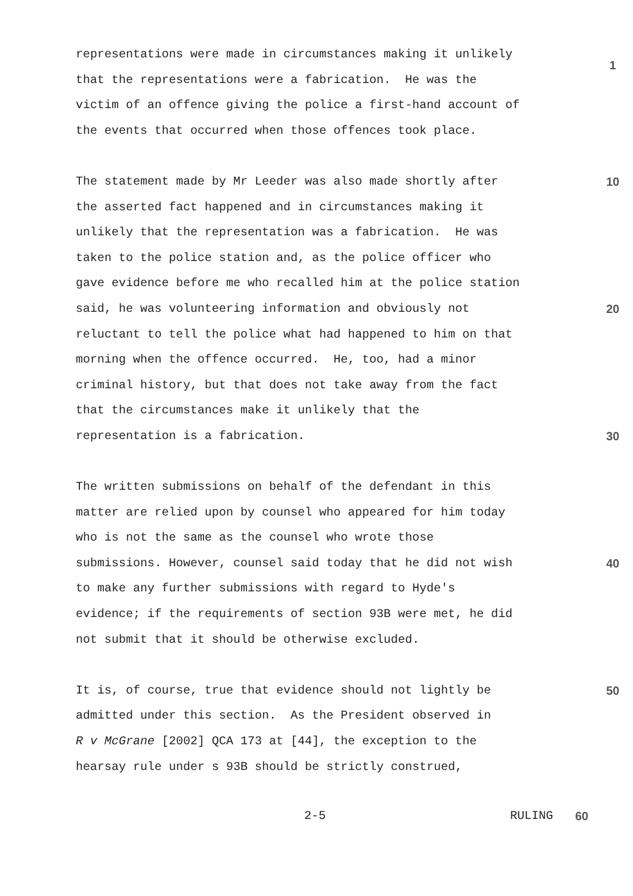representations were made in circumstances making it unlikely
1
that the representations were a fabrication. He was the
victim of an offence giving the police a first-hand account of
the events that occurred when those offences took place.
The statement made by Mr Leeder was also made shortly after
10
the asserted fact happened and in circumstances making it
unlikely that the representation was a fabrication. He was
taken to the police station and, as the police officer who
gave evidence before me who recalled him at the police station
said, he was volunteering information and obviously not
20
reluctant to tell the police what had happened to him on that
morning when the offence occurred. He, too, had a minor
criminal history, but that does not take away from the fact
that the circumstances make it unlikely that the
representation is a fabrication.
30
The written submissions on behalf of the defendant in this
matter are relied upon by counsel who appeared for him today
who is not the same as the counsel who wrote those
submissions. However, counsel said today that he did not wish
40
to make any further submissions with regard to Hyde's
evidence; if the requirements of section 93B were met, he did
not submit that it should be otherwise excluded.
It is, of course, true that evidence should not lightly be
50
admitted under this section. As the President observed in
R v McGrane [2002] QCA 173 at [44], the exception to the
hearsay rule under s 93B should be strictly construed,
2-5 RULING 60